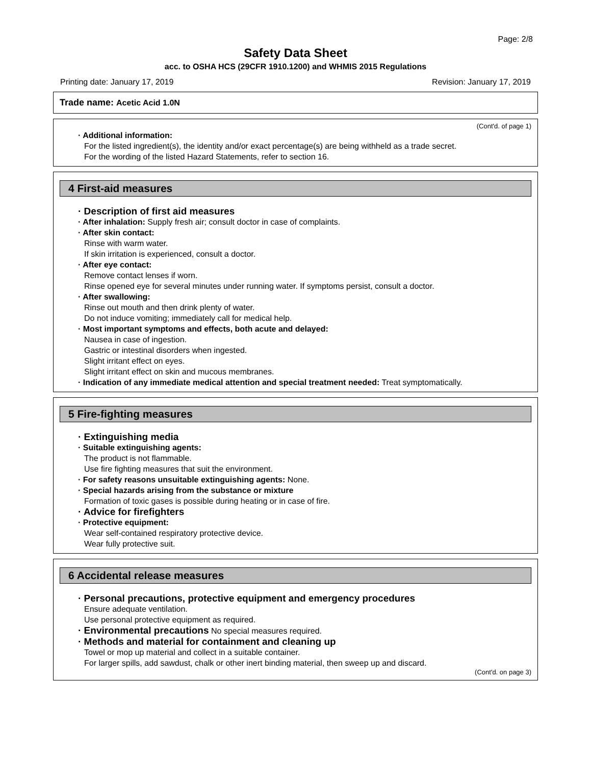Page: 2/8
Safety Data Sheet
acc. to OSHA HCS (29CFR 1910.1200) and WHMIS 2015 Regulations
Printing date: January 17, 2019 Revision: January 17, 2019
Trade name: Acetic Acid 1.0N
(Cont'd. of page 1)
· Additional information:
For the listed ingredient(s), the identity and/or exact percentage(s) are being withheld as a trade secret.
For the wording of the listed Hazard Statements, refer to section 16.
4 First-aid measures
· Description of first aid measures
· After inhalation: Supply fresh air; consult doctor in case of complaints.
· After skin contact:
Rinse with warm water.
If skin irritation is experienced, consult a doctor.
· After eye contact:
Remove contact lenses if worn.
Rinse opened eye for several minutes under running water. If symptoms persist, consult a doctor.
· After swallowing:
Rinse out mouth and then drink plenty of water.
Do not induce vomiting; immediately call for medical help.
· Most important symptoms and effects, both acute and delayed:
Nausea in case of ingestion.
Gastric or intestinal disorders when ingested.
Slight irritant effect on eyes.
Slight irritant effect on skin and mucous membranes.
· Indication of any immediate medical attention and special treatment needed: Treat symptomatically.
5 Fire-fighting measures
· Extinguishing media
· Suitable extinguishing agents:
The product is not flammable.
Use fire fighting measures that suit the environment.
· For safety reasons unsuitable extinguishing agents: None.
· Special hazards arising from the substance or mixture
Formation of toxic gases is possible during heating or in case of fire.
· Advice for firefighters
· Protective equipment:
Wear self-contained respiratory protective device.
Wear fully protective suit.
6 Accidental release measures
· Personal precautions, protective equipment and emergency procedures
Ensure adequate ventilation.
Use personal protective equipment as required.
· Environmental precautions No special measures required.
· Methods and material for containment and cleaning up
Towel or mop up material and collect in a suitable container.
For larger spills, add sawdust, chalk or other inert binding material, then sweep up and discard.
(Cont'd. on page 3)